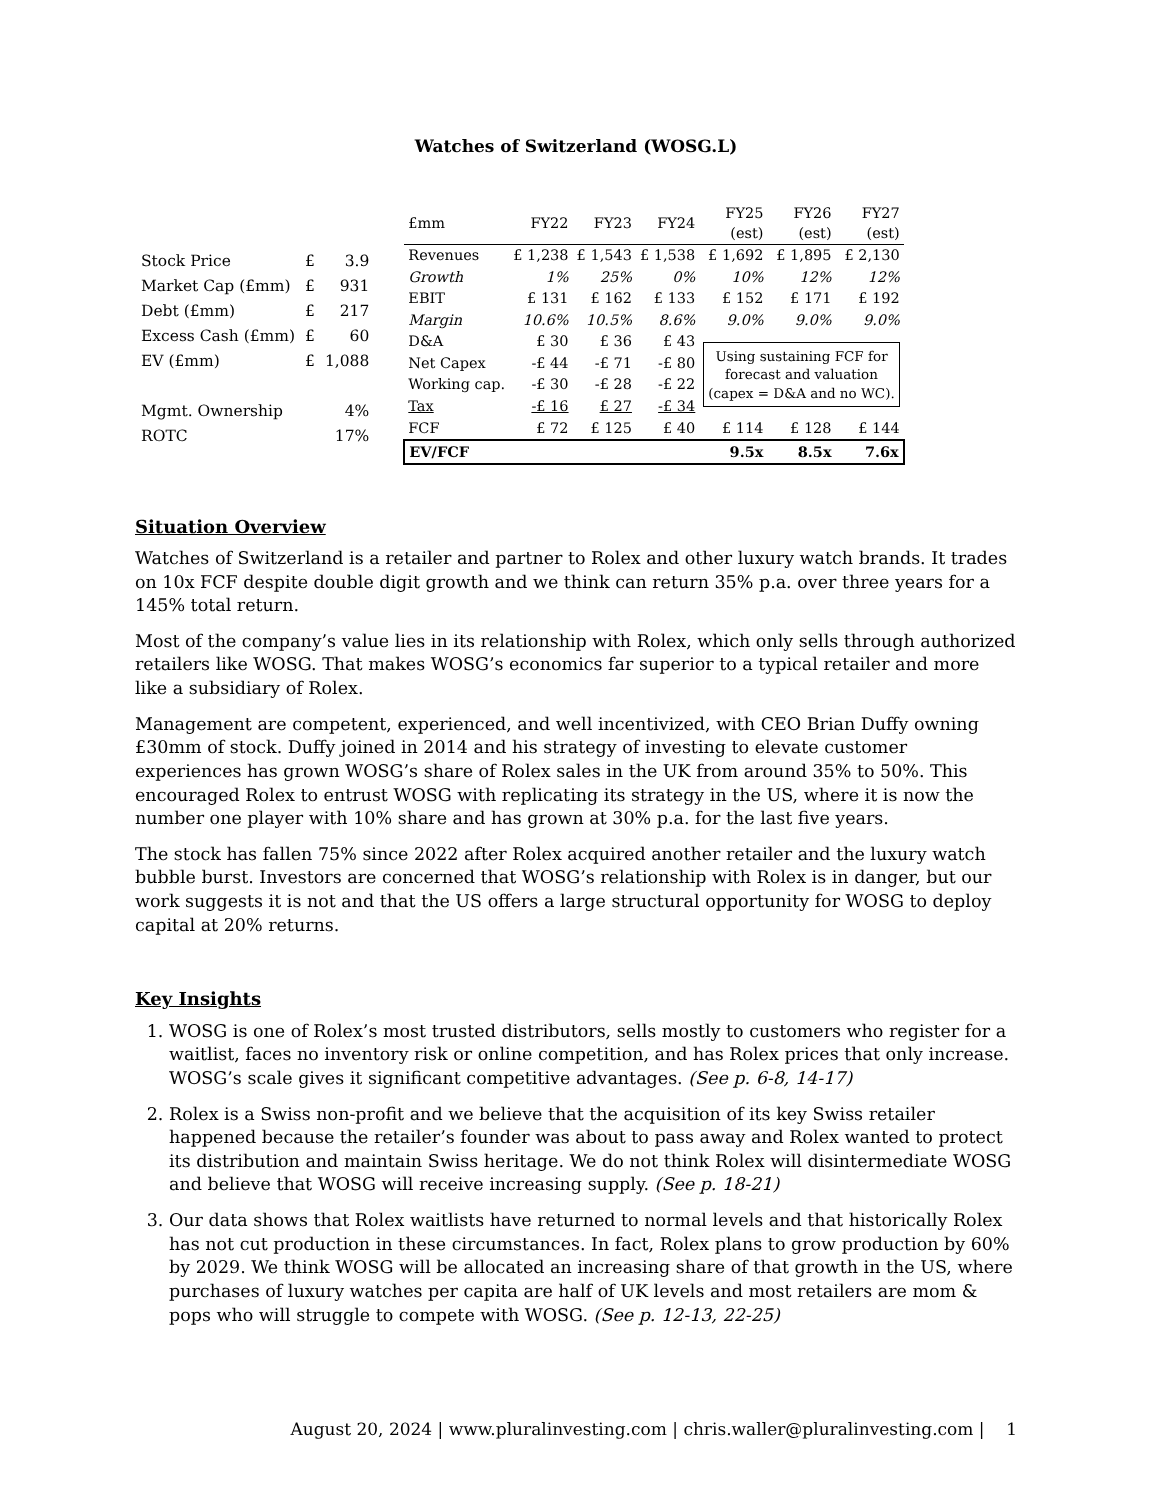Watches of Switzerland (WOSG.L)
| Stock Price | £ | 3.9 |
| Market Cap (£mm) | £ | 931 |
| Debt (£mm) | £ | 217 |
| Excess Cash (£mm) | £ | 60 |
| EV (£mm) | £ | 1,088 |
| Mgmt. Ownership | | 4% |
| ROTC | | 17% |
| £mm | FY22 | FY23 | FY24 | FY25 (est) | FY26 (est) | FY27 (est) |
| --- | --- | --- | --- | --- | --- | --- |
| Revenues | £ 1,238 | £ 1,543 | £ 1,538 | £ 1,692 | £ 1,895 | £ 2,130 |
| Growth | 1% | 25% | 0% | 10% | 12% | 12% |
| EBIT | £ 131 | £ 162 | £ 133 | £ 152 | £ 171 | £ 192 |
| Margin | 10.6% | 10.5% | 8.6% | 9.0% | 9.0% | 9.0% |
| D&A | £ 30 | £ 36 | £ 43 | Using sustaining FCF for forecast and valuation (capex = D&A and no WC). | | |
| Net Capex | -£ 44 | -£ 71 | -£ 80 | | | |
| Working cap. | -£ 30 | -£ 28 | -£ 22 | | | |
| Tax | -£ 16 | £ 27 | -£ 34 | | | |
| FCF | £ 72 | £ 125 | £ 40 | £ 114 | £ 128 | £ 144 |
| EV/FCF | | | | 9.5x | 8.5x | 7.6x |
Situation Overview
Watches of Switzerland is a retailer and partner to Rolex and other luxury watch brands. It trades on 10x FCF despite double digit growth and we think can return 35% p.a. over three years for a 145% total return.
Most of the company’s value lies in its relationship with Rolex, which only sells through authorized retailers like WOSG. That makes WOSG’s economics far superior to a typical retailer and more like a subsidiary of Rolex.
Management are competent, experienced, and well incentivized, with CEO Brian Duffy owning £30mm of stock. Duffy joined in 2014 and his strategy of investing to elevate customer experiences has grown WOSG’s share of Rolex sales in the UK from around 35% to 50%. This encouraged Rolex to entrust WOSG with replicating its strategy in the US, where it is now the number one player with 10% share and has grown at 30% p.a. for the last five years.
The stock has fallen 75% since 2022 after Rolex acquired another retailer and the luxury watch bubble burst. Investors are concerned that WOSG’s relationship with Rolex is in danger, but our work suggests it is not and that the US offers a large structural opportunity for WOSG to deploy capital at 20% returns.
Key Insights
1. WOSG is one of Rolex’s most trusted distributors, sells mostly to customers who register for a waitlist, faces no inventory risk or online competition, and has Rolex prices that only increase. WOSG’s scale gives it significant competitive advantages. (See p. 6-8, 14-17)
2. Rolex is a Swiss non-profit and we believe that the acquisition of its key Swiss retailer happened because the retailer’s founder was about to pass away and Rolex wanted to protect its distribution and maintain Swiss heritage. We do not think Rolex will disintermediate WOSG and believe that WOSG will receive increasing supply. (See p. 18-21)
3. Our data shows that Rolex waitlists have returned to normal levels and that historically Rolex has not cut production in these circumstances. In fact, Rolex plans to grow production by 60% by 2029. We think WOSG will be allocated an increasing share of that growth in the US, where purchases of luxury watches per capita are half of UK levels and most retailers are mom & pops who will struggle to compete with WOSG. (See p. 12-13, 22-25)
August 20, 2024 | www.pluralinvesting.com | chris.waller@pluralinvesting.com | 1